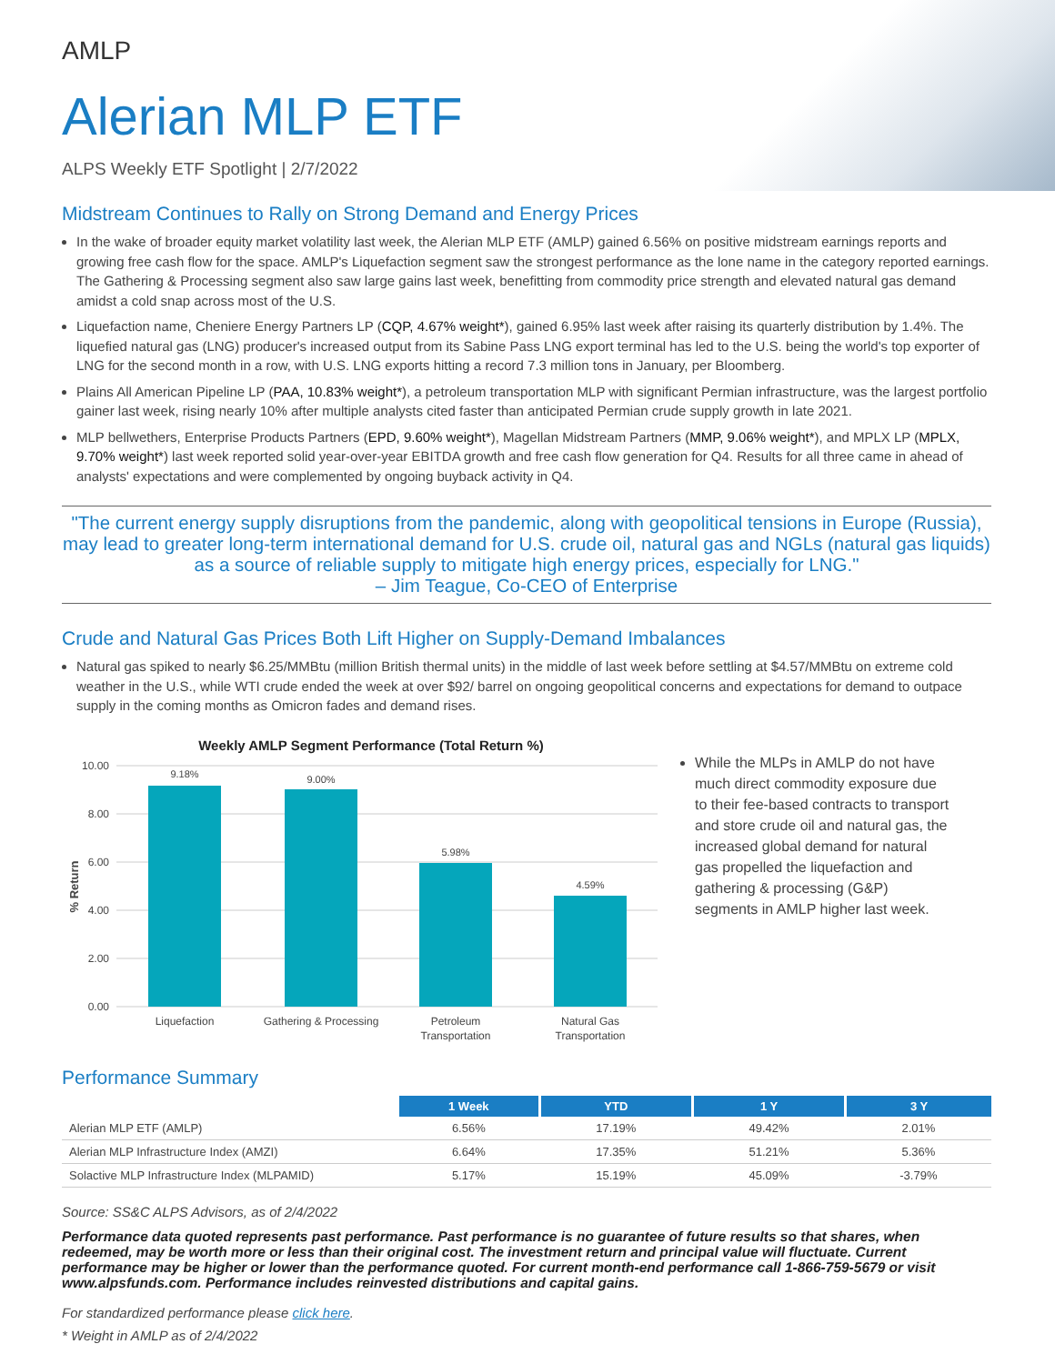AMLP
Alerian MLP ETF
ALPS Weekly ETF Spotlight | 2/7/2022
Midstream Continues to Rally on Strong Demand and Energy Prices
In the wake of broader equity market volatility last week, the Alerian MLP ETF (AMLP) gained 6.56% on positive midstream earnings reports and growing free cash flow for the space. AMLP's Liquefaction segment saw the strongest performance as the lone name in the category reported earnings. The Gathering & Processing segment also saw large gains last week, benefitting from commodity price strength and elevated natural gas demand amidst a cold snap across most of the U.S.
Liquefaction name, Cheniere Energy Partners LP (CQP, 4.67% weight*), gained 6.95% last week after raising its quarterly distribution by 1.4%. The liquefied natural gas (LNG) producer's increased output from its Sabine Pass LNG export terminal has led to the U.S. being the world's top exporter of LNG for the second month in a row, with U.S. LNG exports hitting a record 7.3 million tons in January, per Bloomberg.
Plains All American Pipeline LP (PAA, 10.83% weight*), a petroleum transportation MLP with significant Permian infrastructure, was the largest portfolio gainer last week, rising nearly 10% after multiple analysts cited faster than anticipated Permian crude supply growth in late 2021.
MLP bellwethers, Enterprise Products Partners (EPD, 9.60% weight*), Magellan Midstream Partners (MMP, 9.06% weight*), and MPLX LP (MPLX, 9.70% weight*) last week reported solid year-over-year EBITDA growth and free cash flow generation for Q4. Results for all three came in ahead of analysts' expectations and were complemented by ongoing buyback activity in Q4.
"The current energy supply disruptions from the pandemic, along with geopolitical tensions in Europe (Russia), may lead to greater long-term international demand for U.S. crude oil, natural gas and NGLs (natural gas liquids) as a source of reliable supply to mitigate high energy prices, especially for LNG."
– Jim Teague, Co-CEO of Enterprise
Crude and Natural Gas Prices Both Lift Higher on Supply-Demand Imbalances
Natural gas spiked to nearly $6.25/MMBtu (million British thermal units) in the middle of last week before settling at $4.57/MMBtu on extreme cold weather in the U.S., while WTI crude ended the week at over $92/ barrel on ongoing geopolitical concerns and expectations for demand to outpace supply in the coming months as Omicron fades and demand rises.
Weekly AMLP Segment Performance (Total Return %)
10.00
8.00
6.00
4.00
2.00
0.00
% Return
9.18%
9.00%
5.98%
4.59%
Liquefaction
Gathering & Processing
Petroleum
Transportation
Natural Gas
Transportation
While the MLPs in AMLP do not have much direct commodity exposure due to their fee-based contracts to transport and store crude oil and natural gas, the increased global demand for natural gas propelled the liquefaction and gathering & processing (G&P) segments in AMLP higher last week.
Performance Summary
| | 1 Week | YTD | 1 Y | 3 Y |
| --- | --- | --- | --- | --- |
| Alerian MLP ETF (AMLP) | 6.56% | 17.19% | 49.42% | 2.01% |
| Alerian MLP Infrastructure Index (AMZI) | 6.64% | 17.35% | 51.21% | 5.36% |
| Solactive MLP Infrastructure Index (MLPAMID) | 5.17% | 15.19% | 45.09% | -3.79% |
Source: SS&C ALPS Advisors, as of 2/4/2022
Performance data quoted represents past performance. Past performance is no guarantee of future results so that shares, when redeemed, may be worth more or less than their original cost. The investment return and principal value will fluctuate. Current performance may be higher or lower than the performance quoted. For current month-end performance call 1-866-759-5679 or visit www.alpsfunds.com. Performance includes reinvested distributions and capital gains.
For standardized performance please click here.
* Weight in AMLP as of 2/4/2022